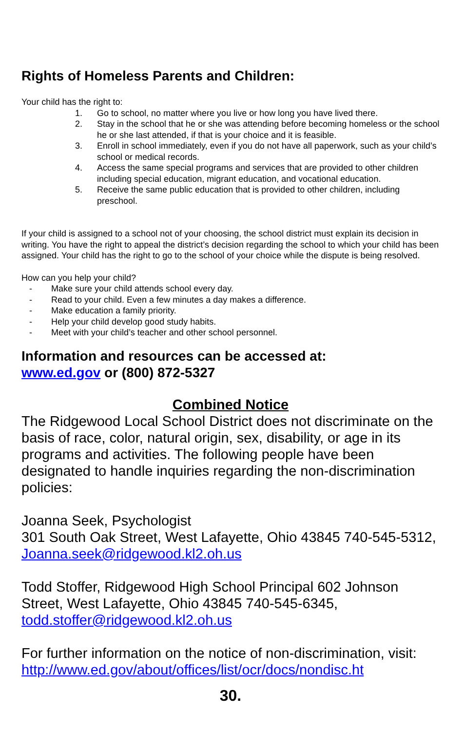Rights of Homeless Parents and Children:
Your child has the right to:
1. Go to school, no matter where you live or how long you have lived there.
2. Stay in the school that he or she was attending before becoming homeless or the school he or she last attended, if that is your choice and it is feasible.
3. Enroll in school immediately, even if you do not have all paperwork, such as your child’s school or medical records.
4. Access the same special programs and services that are provided to other children including special education, migrant education, and vocational education.
5. Receive the same public education that is provided to other children, including preschool.
If your child is assigned to a school not of your choosing, the school district must explain its decision in writing. You have the right to appeal the district’s decision regarding the school to which your child has been assigned. Your child has the right to go to the school of your choice while the dispute is being resolved.
How can you help your child?
- Make sure your child attends school every day.
- Read to your child. Even a few minutes a day makes a difference.
- Make education a family priority.
- Help your child develop good study habits.
- Meet with your child’s teacher and other school personnel.
Information and resources can be accessed at:
www.ed.gov or (800) 872-5327
Combined Notice
The Ridgewood Local School District does not discriminate on the basis of race, color, natural origin, sex, disability, or age in its programs and activities. The following people have been designated to handle inquiries regarding the non-discrimination policies:
Joanna Seek, Psychologist
301 South Oak Street, West Lafayette, Ohio 43845 740-545-5312, Joanna.seek@ridgewood.kl2.oh.us
Todd Stoffer, Ridgewood High School Principal 602 Johnson Street, West Lafayette, Ohio 43845 740-545-6345, todd.stoffer@ridgewood.kl2.oh.us
For further information on the notice of non-discrimination, visit: http://www.ed.gov/about/offices/list/ocr/docs/nondisc.ht
30.